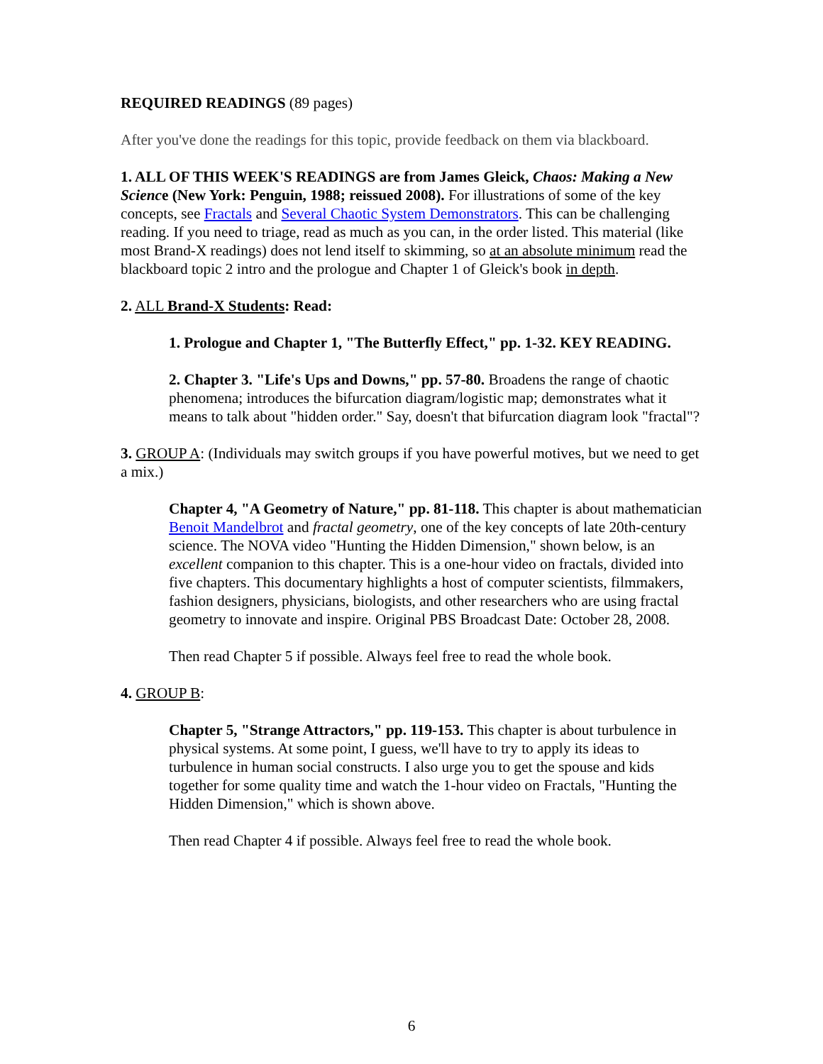REQUIRED READINGS (89 pages)
After you've done the readings for this topic, provide feedback on them via blackboard.
1. ALL OF THIS WEEK'S READINGS are from James Gleick, Chaos: Making a New Science (New York: Penguin, 1988; reissued 2008). For illustrations of some of the key concepts, see Fractals and Several Chaotic System Demonstrators. This can be challenging reading. If you need to triage, read as much as you can, in the order listed. This material (like most Brand-X readings) does not lend itself to skimming, so at an absolute minimum read the blackboard topic 2 intro and the prologue and Chapter 1 of Gleick's book in depth.
2. ALL Brand-X Students: Read:
1. Prologue and Chapter 1, "The Butterfly Effect," pp. 1-32. KEY READING.
2. Chapter 3. "Life's Ups and Downs," pp. 57-80. Broadens the range of chaotic phenomena; introduces the bifurcation diagram/logistic map; demonstrates what it means to talk about "hidden order." Say, doesn't that bifurcation diagram look "fractal"?
3. GROUP A: (Individuals may switch groups if you have powerful motives, but we need to get a mix.)
Chapter 4, "A Geometry of Nature," pp. 81-118. This chapter is about mathematician Benoit Mandelbrot and fractal geometry, one of the key concepts of late 20th-century science. The NOVA video "Hunting the Hidden Dimension," shown below, is an excellent companion to this chapter. This is a one-hour video on fractals, divided into five chapters. This documentary highlights a host of computer scientists, filmmakers, fashion designers, physicians, biologists, and other researchers who are using fractal geometry to innovate and inspire. Original PBS Broadcast Date: October 28, 2008.
Then read Chapter 5 if possible. Always feel free to read the whole book.
4. GROUP B:
Chapter 5, "Strange Attractors," pp. 119-153. This chapter is about turbulence in physical systems. At some point, I guess, we'll have to try to apply its ideas to turbulence in human social constructs. I also urge you to get the spouse and kids together for some quality time and watch the 1-hour video on Fractals, "Hunting the Hidden Dimension," which is shown above.
Then read Chapter 4 if possible. Always feel free to read the whole book.
6